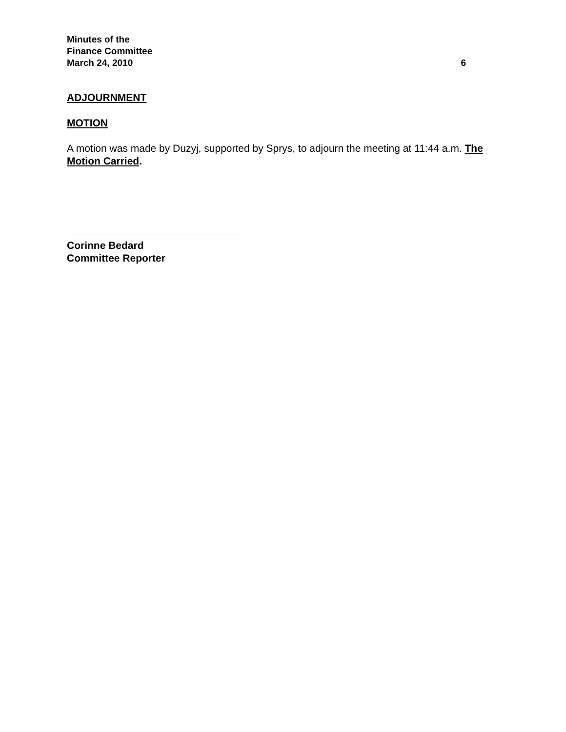Minutes of the
Finance Committee
March 24, 2010 6
ADJOURNMENT
MOTION
A motion was made by Duzyj, supported by Sprys, to adjourn the meeting at 11:44 a.m. The Motion Carried.
Corinne Bedard
Committee Reporter